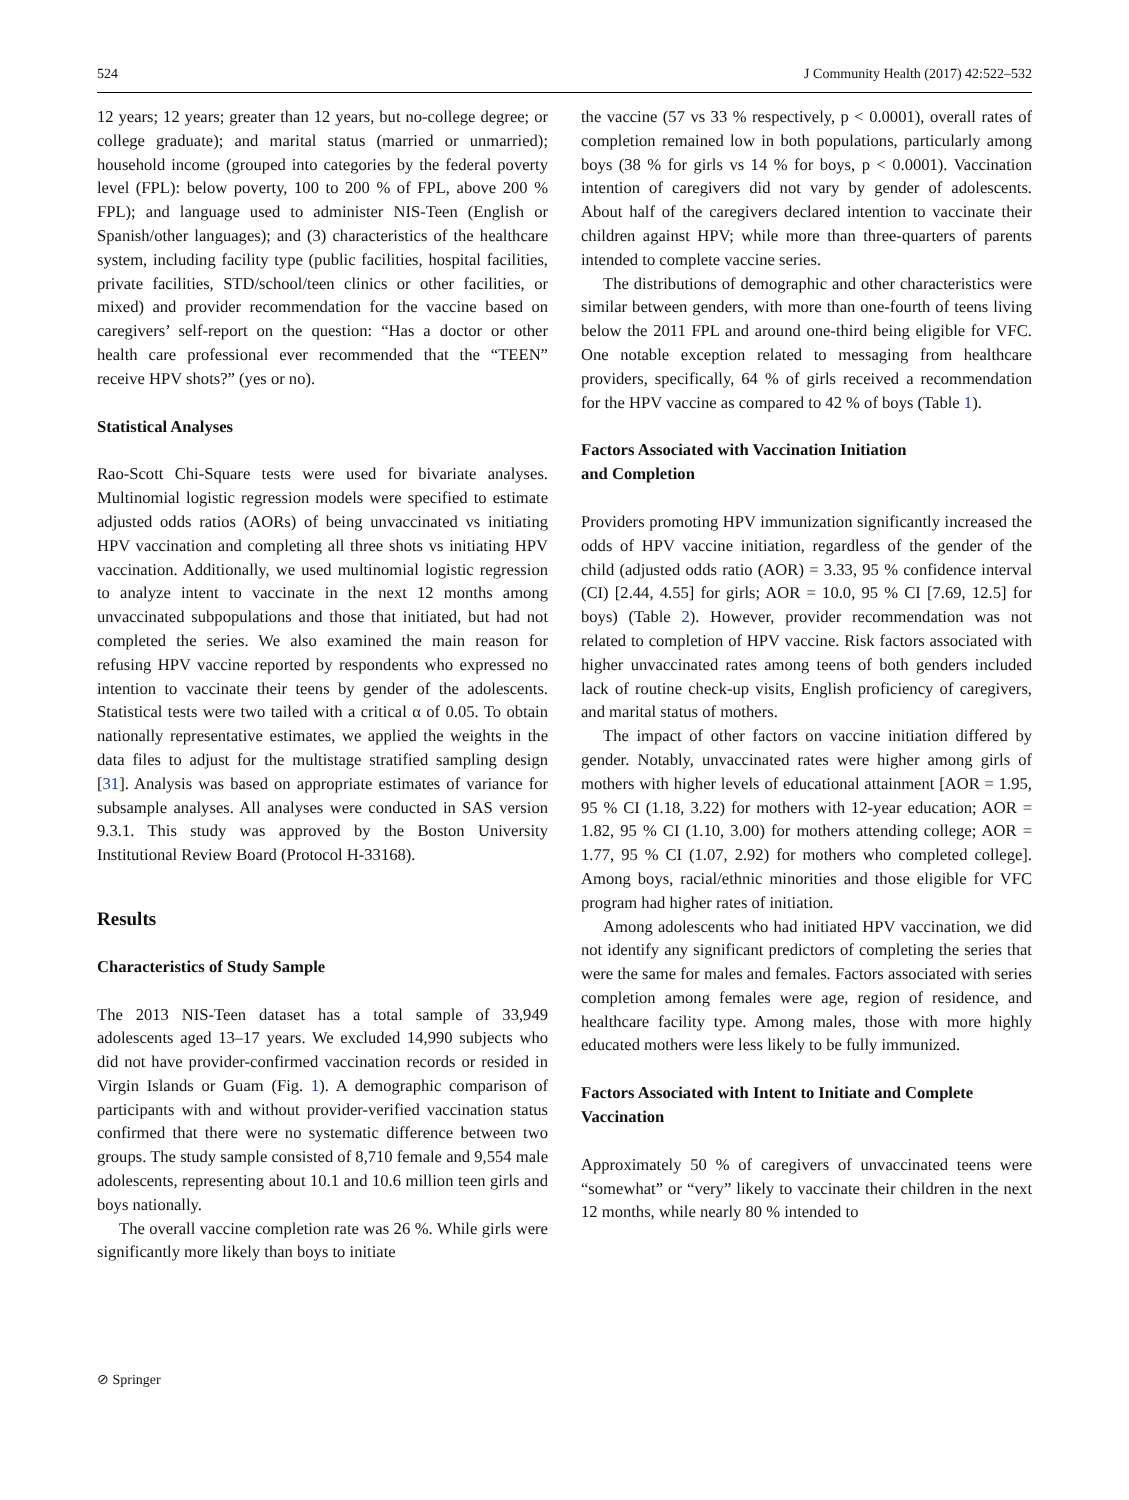524 J Community Health (2017) 42:522–532
12 years; 12 years; greater than 12 years, but no-college degree; or college graduate); and marital status (married or unmarried); household income (grouped into categories by the federal poverty level (FPL): below poverty, 100 to 200 % of FPL, above 200 % FPL); and language used to administer NIS-Teen (English or Spanish/other languages); and (3) characteristics of the healthcare system, including facility type (public facilities, hospital facilities, private facilities, STD/school/teen clinics or other facilities, or mixed) and provider recommendation for the vaccine based on caregivers’ self-report on the question: “Has a doctor or other health care professional ever recommended that the “TEEN” receive HPV shots?” (yes or no).
Statistical Analyses
Rao-Scott Chi-Square tests were used for bivariate analyses. Multinomial logistic regression models were specified to estimate adjusted odds ratios (AORs) of being unvaccinated vs initiating HPV vaccination and completing all three shots vs initiating HPV vaccination. Additionally, we used multinomial logistic regression to analyze intent to vaccinate in the next 12 months among unvaccinated subpopulations and those that initiated, but had not completed the series. We also examined the main reason for refusing HPV vaccine reported by respondents who expressed no intention to vaccinate their teens by gender of the adolescents. Statistical tests were two tailed with a critical α of 0.05. To obtain nationally representative estimates, we applied the weights in the data files to adjust for the multistage stratified sampling design [31]. Analysis was based on appropriate estimates of variance for subsample analyses. All analyses were conducted in SAS version 9.3.1. This study was approved by the Boston University Institutional Review Board (Protocol H-33168).
Results
Characteristics of Study Sample
The 2013 NIS-Teen dataset has a total sample of 33,949 adolescents aged 13–17 years. We excluded 14,990 subjects who did not have provider-confirmed vaccination records or resided in Virgin Islands or Guam (Fig. 1). A demographic comparison of participants with and without provider-verified vaccination status confirmed that there were no systematic difference between two groups. The study sample consisted of 8,710 female and 9,554 male adolescents, representing about 10.1 and 10.6 million teen girls and boys nationally.
The overall vaccine completion rate was 26 %. While girls were significantly more likely than boys to initiate
the vaccine (57 vs 33 % respectively, p < 0.0001), overall rates of completion remained low in both populations, particularly among boys (38 % for girls vs 14 % for boys, p < 0.0001). Vaccination intention of caregivers did not vary by gender of adolescents. About half of the caregivers declared intention to vaccinate their children against HPV; while more than three-quarters of parents intended to complete vaccine series.
The distributions of demographic and other characteristics were similar between genders, with more than one-fourth of teens living below the 2011 FPL and around one-third being eligible for VFC. One notable exception related to messaging from healthcare providers, specifically, 64 % of girls received a recommendation for the HPV vaccine as compared to 42 % of boys (Table 1).
Factors Associated with Vaccination Initiation
and Completion
Providers promoting HPV immunization significantly increased the odds of HPV vaccine initiation, regardless of the gender of the child (adjusted odds ratio (AOR) = 3.33, 95 % confidence interval (CI) [2.44, 4.55] for girls; AOR = 10.0, 95 % CI [7.69, 12.5] for boys) (Table 2). However, provider recommendation was not related to completion of HPV vaccine. Risk factors associated with higher unvaccinated rates among teens of both genders included lack of routine check-up visits, English proficiency of caregivers, and marital status of mothers.
The impact of other factors on vaccine initiation differed by gender. Notably, unvaccinated rates were higher among girls of mothers with higher levels of educational attainment [AOR = 1.95, 95 % CI (1.18, 3.22) for mothers with 12-year education; AOR = 1.82, 95 % CI (1.10, 3.00) for mothers attending college; AOR = 1.77, 95 % CI (1.07, 2.92) for mothers who completed college]. Among boys, racial/ethnic minorities and those eligible for VFC program had higher rates of initiation.
Among adolescents who had initiated HPV vaccination, we did not identify any significant predictors of completing the series that were the same for males and females. Factors associated with series completion among females were age, region of residence, and healthcare facility type. Among males, those with more highly educated mothers were less likely to be fully immunized.
Factors Associated with Intent to Initiate and Complete Vaccination
Approximately 50 % of caregivers of unvaccinated teens were “somewhat” or “very” likely to vaccinate their children in the next 12 months, while nearly 80 % intended to
⊘ Springer